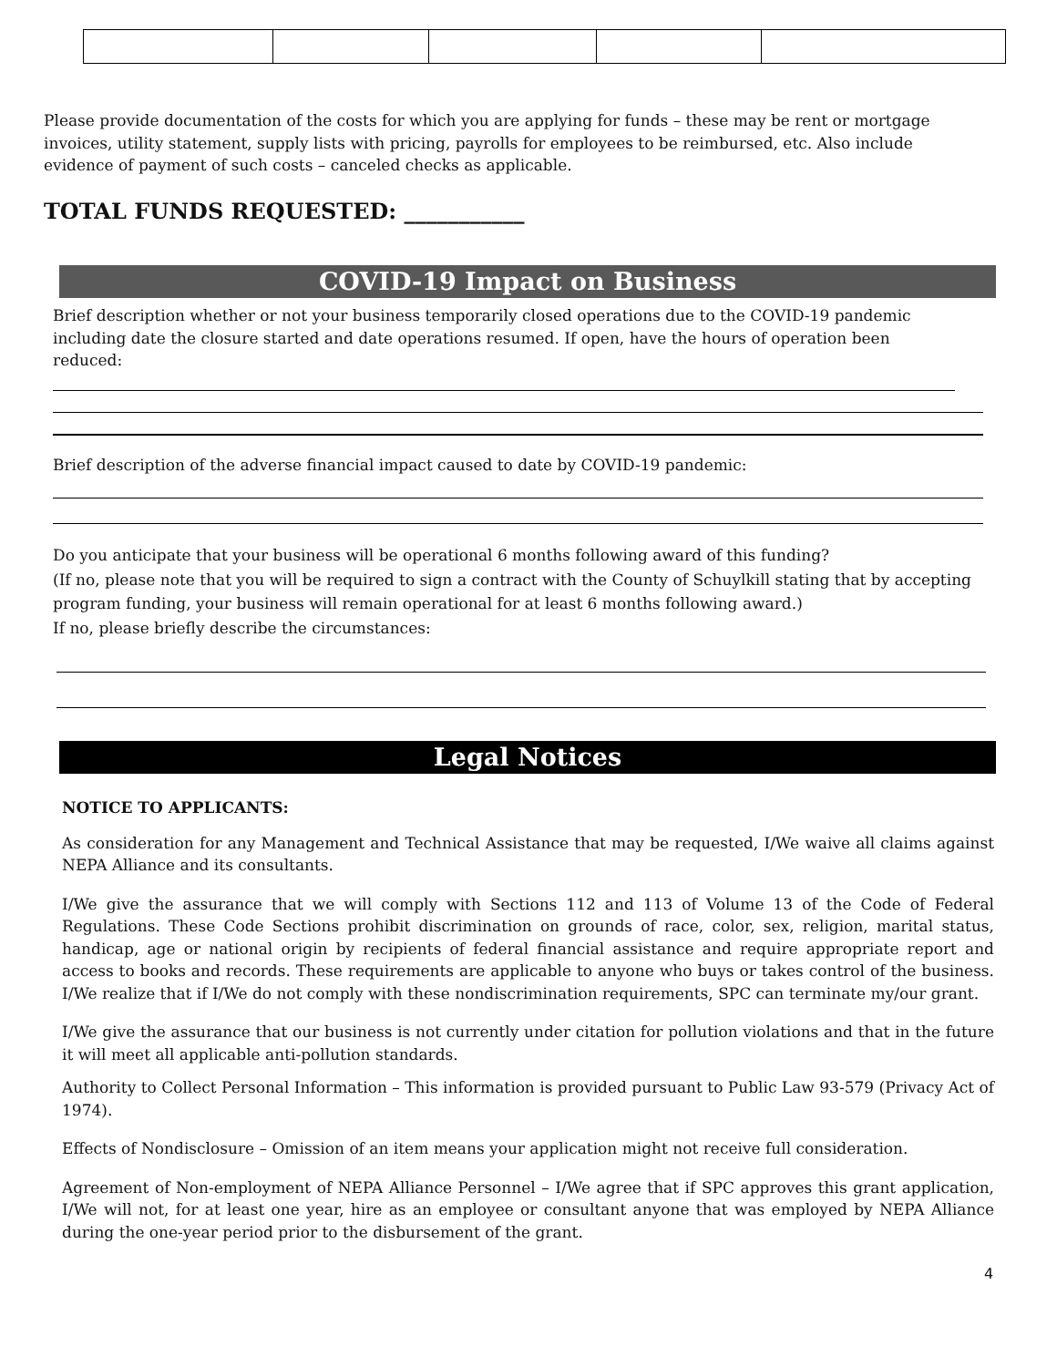Please provide documentation of the costs for which you are applying for funds – these may be rent or mortgage invoices, utility statement, supply lists with pricing, payrolls for employees to be reimbursed, etc. Also include evidence of payment of such costs – canceled checks as applicable.
TOTAL FUNDS REQUESTED: ___________
COVID-19 Impact on Business
Brief description whether or not your business temporarily closed operations due to the COVID-19 pandemic including date the closure started and date operations resumed. If open, have the hours of operation been reduced:
Brief description of the adverse financial impact caused to date by COVID-19 pandemic:
Do you anticipate that your business will be operational 6 months following award of this funding?
(If no, please note that you will be required to sign a contract with the County of Schuylkill stating that by accepting program funding, your business will remain operational for at least 6 months following award.)
If no, please briefly describe the circumstances:
Legal Notices
NOTICE TO APPLICANTS:
As consideration for any Management and Technical Assistance that may be requested, I/We waive all claims against NEPA Alliance and its consultants.
I/We give the assurance that we will comply with Sections 112 and 113 of Volume 13 of the Code of Federal Regulations. These Code Sections prohibit discrimination on grounds of race, color, sex, religion, marital status, handicap, age or national origin by recipients of federal financial assistance and require appropriate report and access to books and records. These requirements are applicable to anyone who buys or takes control of the business. I/We realize that if I/We do not comply with these nondiscrimination requirements, SPC can terminate my/our grant.
I/We give the assurance that our business is not currently under citation for pollution violations and that in the future it will meet all applicable anti-pollution standards.
Authority to Collect Personal Information – This information is provided pursuant to Public Law 93-579 (Privacy Act of 1974).
Effects of Nondisclosure – Omission of an item means your application might not receive full consideration.
Agreement of Non-employment of NEPA Alliance Personnel – I/We agree that if SPC approves this grant application, I/We will not, for at least one year, hire as an employee or consultant anyone that was employed by NEPA Alliance during the one-year period prior to the disbursement of the grant.
4